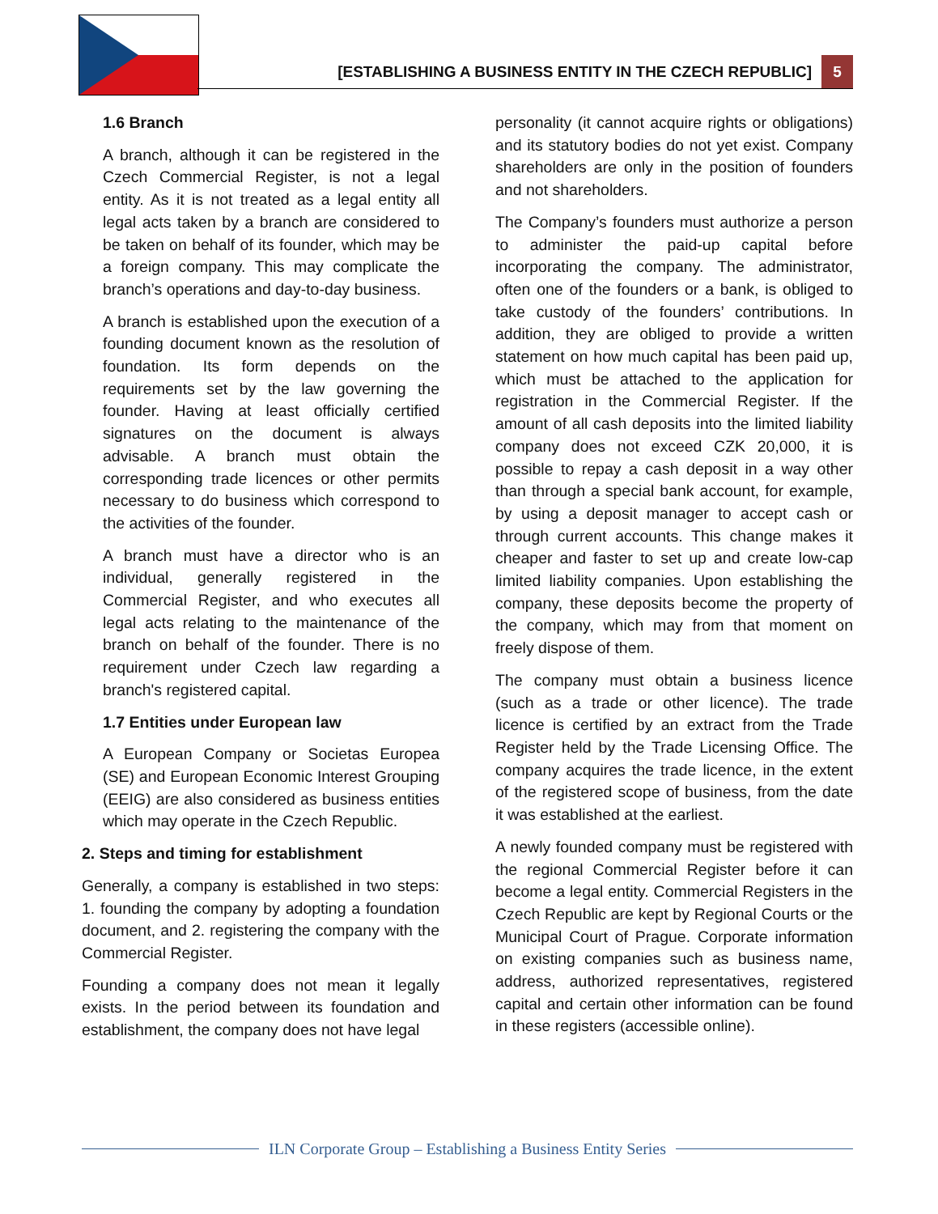[ESTABLISHING A BUSINESS ENTITY IN THE CZECH REPUBLIC] 5
1.6 Branch
A branch, although it can be registered in the Czech Commercial Register, is not a legal entity. As it is not treated as a legal entity all legal acts taken by a branch are considered to be taken on behalf of its founder, which may be a foreign company. This may complicate the branch’s operations and day-to-day business.
A branch is established upon the execution of a founding document known as the resolution of foundation. Its form depends on the requirements set by the law governing the founder. Having at least officially certified signatures on the document is always advisable. A branch must obtain the corresponding trade licences or other permits necessary to do business which correspond to the activities of the founder.
A branch must have a director who is an individual, generally registered in the Commercial Register, and who executes all legal acts relating to the maintenance of the branch on behalf of the founder. There is no requirement under Czech law regarding a branch's registered capital.
1.7 Entities under European law
A European Company or Societas Europea (SE) and European Economic Interest Grouping (EEIG) are also considered as business entities which may operate in the Czech Republic.
2. Steps and timing for establishment
Generally, a company is established in two steps: 1. founding the company by adopting a foundation document, and 2. registering the company with the Commercial Register.
Founding a company does not mean it legally exists. In the period between its foundation and establishment, the company does not have legal
personality (it cannot acquire rights or obligations) and its statutory bodies do not yet exist. Company shareholders are only in the position of founders and not shareholders.
The Company’s founders must authorize a person to administer the paid-up capital before incorporating the company. The administrator, often one of the founders or a bank, is obliged to take custody of the founders’ contributions. In addition, they are obliged to provide a written statement on how much capital has been paid up, which must be attached to the application for registration in the Commercial Register. If the amount of all cash deposits into the limited liability company does not exceed CZK 20,000, it is possible to repay a cash deposit in a way other than through a special bank account, for example, by using a deposit manager to accept cash or through current accounts. This change makes it cheaper and faster to set up and create low-cap limited liability companies. Upon establishing the company, these deposits become the property of the company, which may from that moment on freely dispose of them.
The company must obtain a business licence (such as a trade or other licence). The trade licence is certified by an extract from the Trade Register held by the Trade Licensing Office. The company acquires the trade licence, in the extent of the registered scope of business, from the date it was established at the earliest.
A newly founded company must be registered with the regional Commercial Register before it can become a legal entity. Commercial Registers in the Czech Republic are kept by Regional Courts or the Municipal Court of Prague. Corporate information on existing companies such as business name, address, authorized representatives, registered capital and certain other information can be found in these registers (accessible online).
ILN Corporate Group – Establishing a Business Entity Series